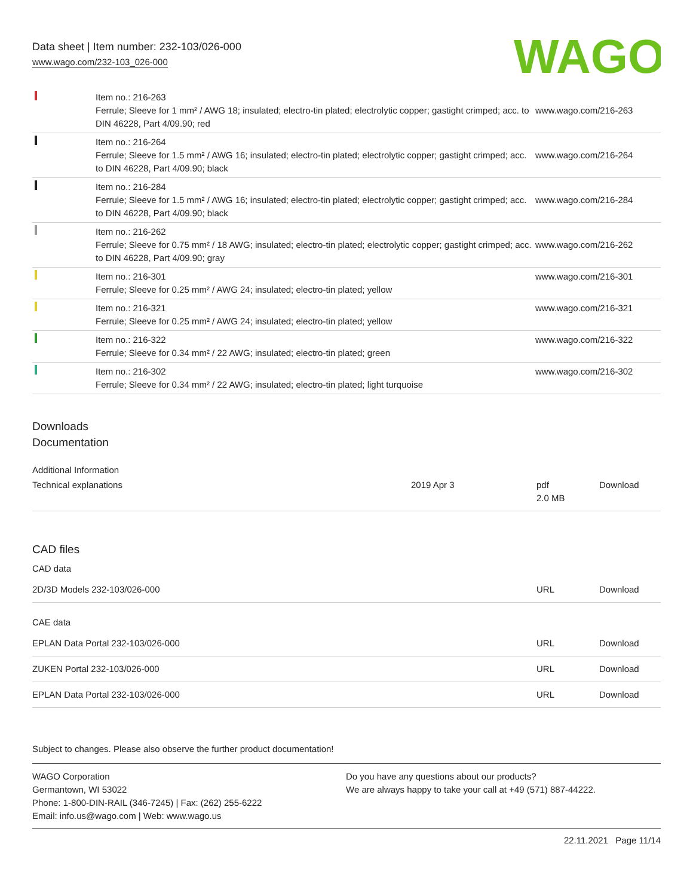Data sheet | Item number: 232-103/026-000
www.wago.com/232-103_026-000
WAGO
| | Item no.: 216-263 Ferrule; Sleeve for 1 mm² / AWG 18; insulated; electro-tin plated; electrolytic copper; gastight crimped; acc. to DIN 46228, Part 4/09.90; red | www.wago.com/216-263 |
| | Item no.: 216-264 Ferrule; Sleeve for 1.5 mm² / AWG 16; insulated; electro-tin plated; electrolytic copper; gastight crimped; acc. to DIN 46228, Part 4/09.90; black | www.wago.com/216-264 |
| | Item no.: 216-284 Ferrule; Sleeve for 1.5 mm² / AWG 16; insulated; electro-tin plated; electrolytic copper; gastight crimped; acc. to DIN 46228, Part 4/09.90; black | www.wago.com/216-284 |
| | Item no.: 216-262 Ferrule; Sleeve for 0.75 mm² / 18 AWG; insulated; electro-tin plated; electrolytic copper; gastight crimped; acc. to DIN 46228, Part 4/09.90; gray | www.wago.com/216-262 |
| | Item no.: 216-301 Ferrule; Sleeve for 0.25 mm² / AWG 24; insulated; electro-tin plated; yellow | www.wago.com/216-301 |
| | Item no.: 216-321 Ferrule; Sleeve for 0.25 mm² / AWG 24; insulated; electro-tin plated; yellow | www.wago.com/216-321 |
| | Item no.: 216-322 Ferrule; Sleeve for 0.34 mm² / 22 AWG; insulated; electro-tin plated; green | www.wago.com/216-322 |
| | Item no.: 216-302 Ferrule; Sleeve for 0.34 mm² / 22 AWG; insulated; electro-tin plated; light turquoise | www.wago.com/216-302 |
Downloads
Documentation
Additional Information
| Technical explanations | 2019 Apr 3 | pdf 2.0 MB | Download |
CAD files
CAD data
| 2D/3D Models 232-103/026-000 | URL | Download |
CAE data
| EPLAN Data Portal 232-103/026-000 | URL | Download |
| ZUKEN Portal 232-103/026-000 | URL | Download |
| EPLAN Data Portal 232-103/026-000 | URL | Download |
Subject to changes. Please also observe the further product documentation!
WAGO Corporation
Germantown, WI 53022
Phone: 1-800-DIN-RAIL (346-7245) | Fax: (262) 255-6222
Email: info.us@wago.com | Web: www.wago.us
Do you have any questions about our products?
We are always happy to take your call at +49 (571) 887-44222.
22.11.2021 Page 11/14